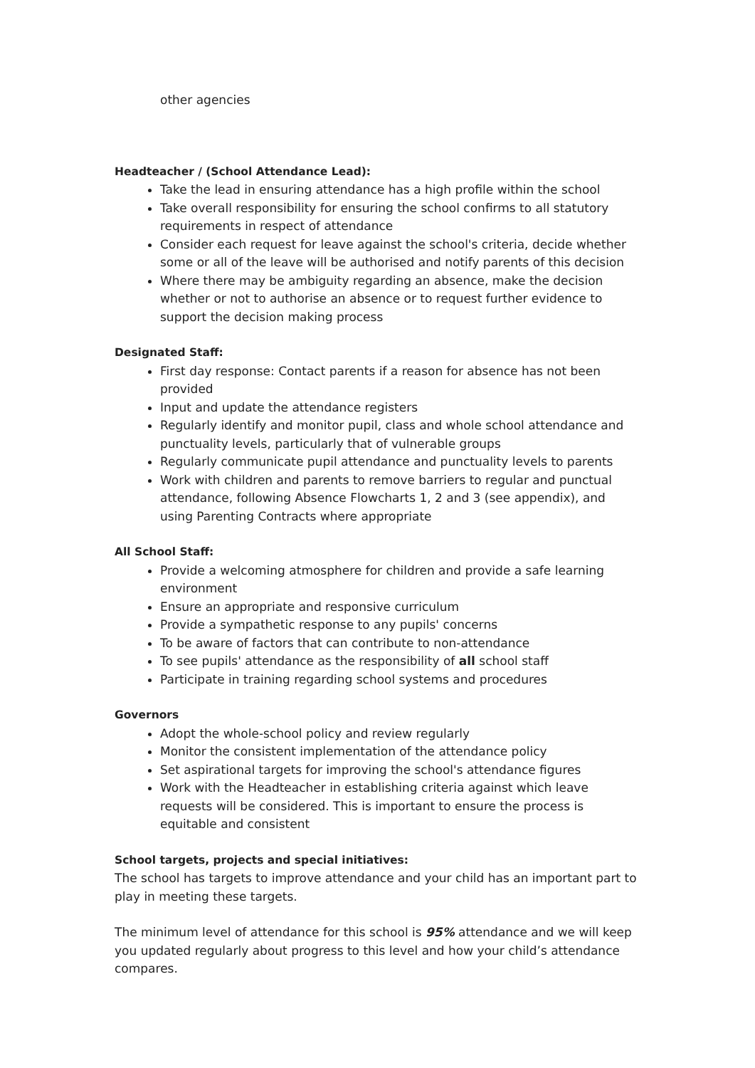other agencies
Headteacher / (School Attendance Lead):
Take the lead in ensuring attendance has a high profile within the school
Take overall responsibility for ensuring the school confirms to all statutory requirements in respect of attendance
Consider each request for leave against the school's criteria, decide whether some or all of the leave will be authorised and notify parents of this decision
Where there may be ambiguity regarding an absence, make the decision whether or not to authorise an absence or to request further evidence to support the decision making process
Designated Staff:
First day response: Contact parents if a reason for absence has not been provided
Input and update the attendance registers
Regularly identify and monitor pupil, class and whole school attendance and punctuality levels, particularly that of vulnerable groups
Regularly communicate pupil attendance and punctuality levels to parents
Work with children and parents to remove barriers to regular and punctual attendance, following Absence Flowcharts 1, 2 and 3 (see appendix), and using Parenting Contracts where appropriate
All School Staff:
Provide a welcoming atmosphere for children and provide a safe learning environment
Ensure an appropriate and responsive curriculum
Provide a sympathetic response to any pupils' concerns
To be aware of factors that can contribute to non-attendance
To see pupils' attendance as the responsibility of all school staff
Participate in training regarding school systems and procedures
Governors
Adopt the whole-school policy and review regularly
Monitor the consistent implementation of the attendance policy
Set aspirational targets for improving the school's attendance figures
Work with the Headteacher in establishing criteria against which leave requests will be considered. This is important to ensure the process is equitable and consistent
School targets, projects and special initiatives:
The school has targets to improve attendance and your child has an important part to play in meeting these targets.
The minimum level of attendance for this school is 95% attendance and we will keep you updated regularly about progress to this level and how your child’s attendance compares.